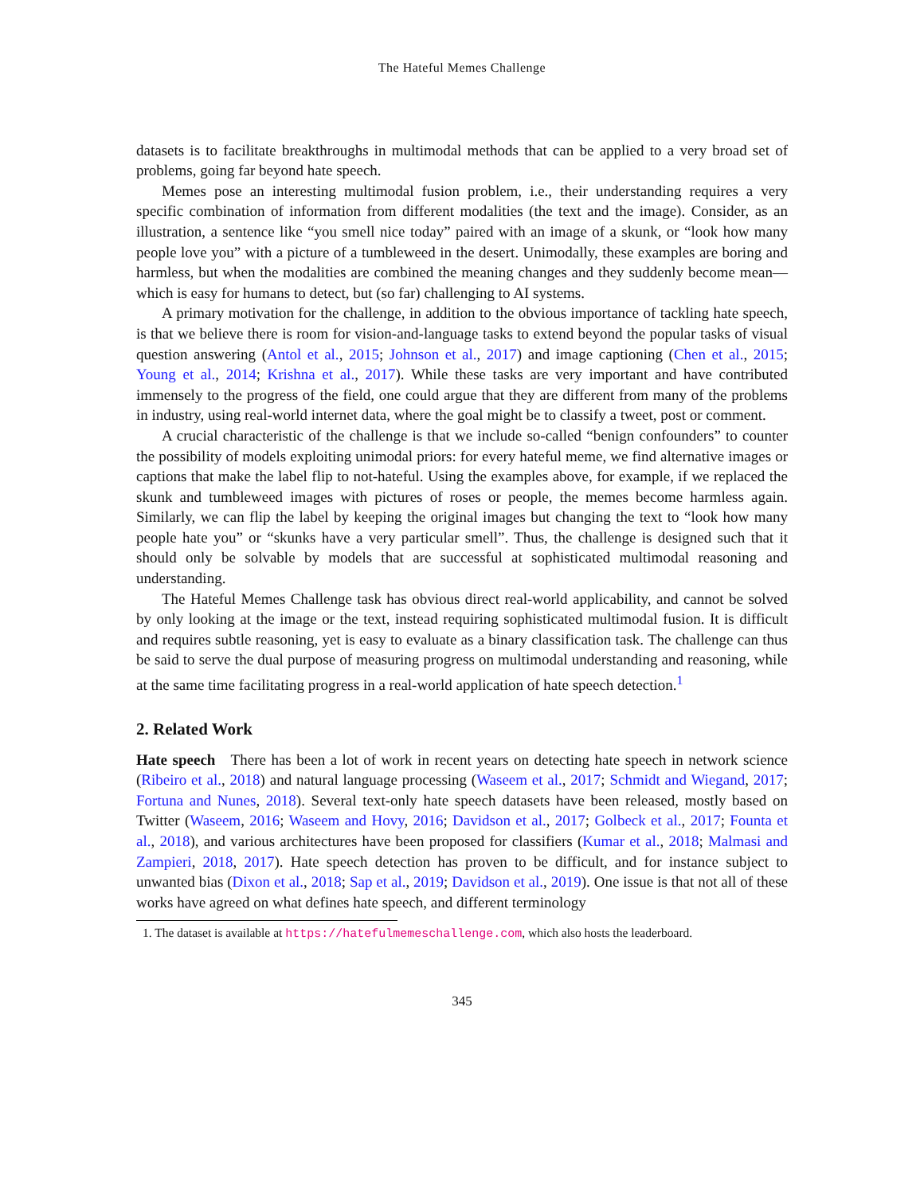The Hateful Memes Challenge
datasets is to facilitate breakthroughs in multimodal methods that can be applied to a very broad set of problems, going far beyond hate speech.
Memes pose an interesting multimodal fusion problem, i.e., their understanding requires a very specific combination of information from different modalities (the text and the image). Consider, as an illustration, a sentence like “you smell nice today” paired with an image of a skunk, or “look how many people love you” with a picture of a tumbleweed in the desert. Unimodally, these examples are boring and harmless, but when the modalities are combined the meaning changes and they suddenly become mean—which is easy for humans to detect, but (so far) challenging to AI systems.
A primary motivation for the challenge, in addition to the obvious importance of tackling hate speech, is that we believe there is room for vision-and-language tasks to extend beyond the popular tasks of visual question answering (Antol et al., 2015; Johnson et al., 2017) and image captioning (Chen et al., 2015; Young et al., 2014; Krishna et al., 2017). While these tasks are very important and have contributed immensely to the progress of the field, one could argue that they are different from many of the problems in industry, using real-world internet data, where the goal might be to classify a tweet, post or comment.
A crucial characteristic of the challenge is that we include so-called “benign confounders” to counter the possibility of models exploiting unimodal priors: for every hateful meme, we find alternative images or captions that make the label flip to not-hateful. Using the examples above, for example, if we replaced the skunk and tumbleweed images with pictures of roses or people, the memes become harmless again. Similarly, we can flip the label by keeping the original images but changing the text to “look how many people hate you” or “skunks have a very particular smell”. Thus, the challenge is designed such that it should only be solvable by models that are successful at sophisticated multimodal reasoning and understanding.
The Hateful Memes Challenge task has obvious direct real-world applicability, and cannot be solved by only looking at the image or the text, instead requiring sophisticated multimodal fusion. It is difficult and requires subtle reasoning, yet is easy to evaluate as a binary classification task. The challenge can thus be said to serve the dual purpose of measuring progress on multimodal understanding and reasoning, while at the same time facilitating progress in a real-world application of hate speech detection.<sup>1</sup>
2. Related Work
Hate speech There has been a lot of work in recent years on detecting hate speech in network science (Ribeiro et al., 2018) and natural language processing (Waseem et al., 2017; Schmidt and Wiegand, 2017; Fortuna and Nunes, 2018). Several text-only hate speech datasets have been released, mostly based on Twitter (Waseem, 2016; Waseem and Hovy, 2016; Davidson et al., 2017; Golbeck et al., 2017; Founta et al., 2018), and various architectures have been proposed for classifiers (Kumar et al., 2018; Malmasi and Zampieri, 2018, 2017). Hate speech detection has proven to be difficult, and for instance subject to unwanted bias (Dixon et al., 2018; Sap et al., 2019; Davidson et al., 2019). One issue is that not all of these works have agreed on what defines hate speech, and different terminology
1. The dataset is available at https://hatefulmemeschallenge.com, which also hosts the leaderboard.
345